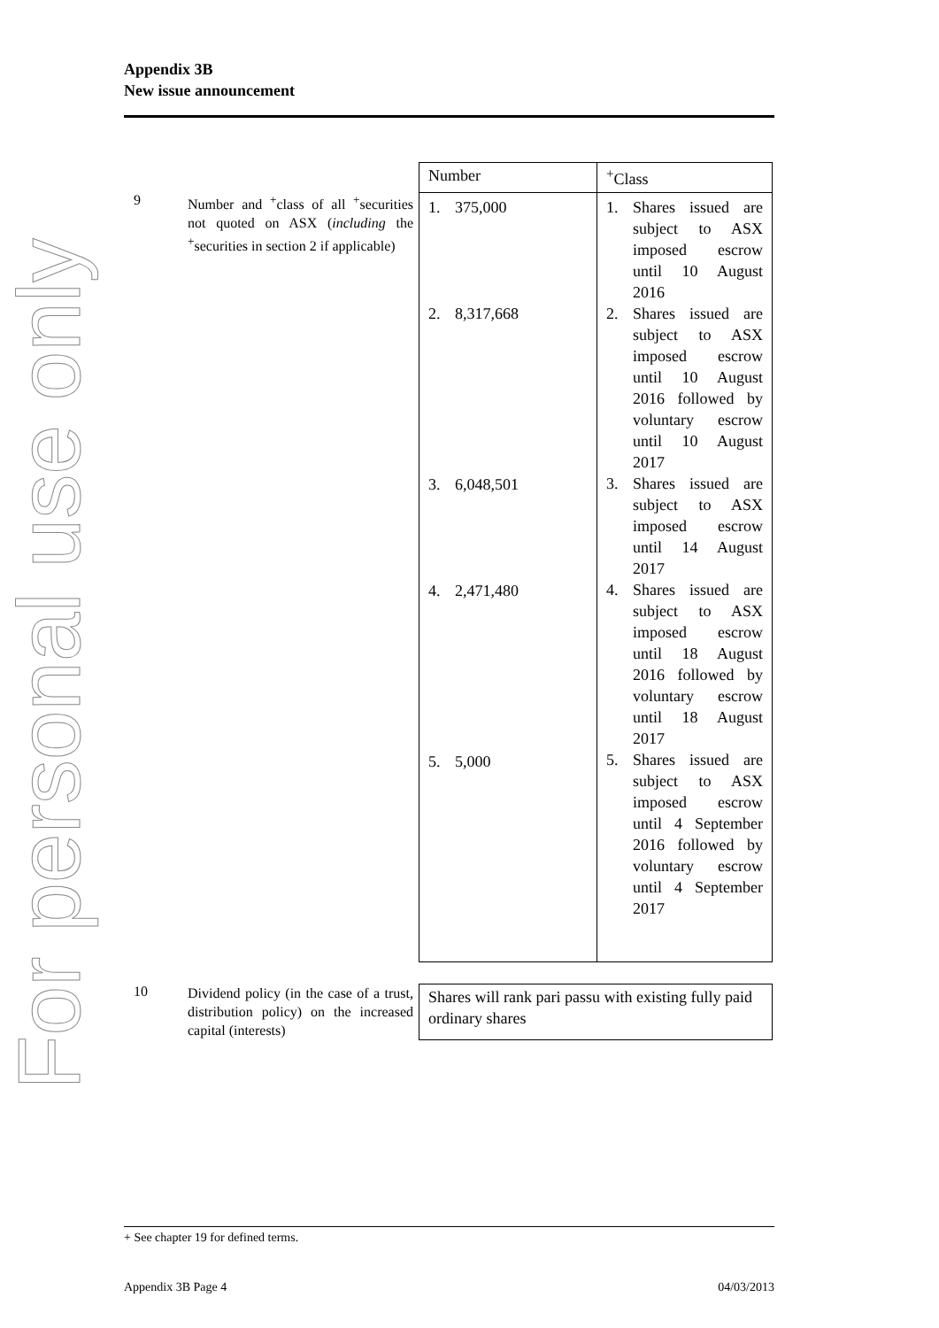For personal use only
Appendix 3B
New issue announcement
9
Number and <sup>+</sup>class of all <sup>+</sup>securities not quoted on ASX (including the <sup>+</sup>securities in section 2 if applicable)
| Number | <sup>+</sup>Class |
| --- | --- |
| 1. 375,000 2. 8,317,668 3. 6,048,501 4. 2,471,480 5. 5,000 | 1. Shares issued are subject to ASX imposed escrow until 10 August 2016 2. Shares issued are subject to ASX imposed escrow until 10 August 2016 followed by voluntary escrow until 10 August 2017 3. Shares issued are subject to ASX imposed escrow until 14 August 2017 4. Shares issued are subject to ASX imposed escrow until 18 August 2016 followed by voluntary escrow until 18 August 2017 5. Shares issued are subject to ASX imposed escrow until 4 September 2016 followed by voluntary escrow until 4 September 2017 |
10
Dividend policy (in the case of a trust, distribution policy) on the increased capital (interests)
Shares will rank pari passu with existing fully paid ordinary shares
+ See chapter 19 for defined terms.
Appendix 3B Page 4 04/03/2013